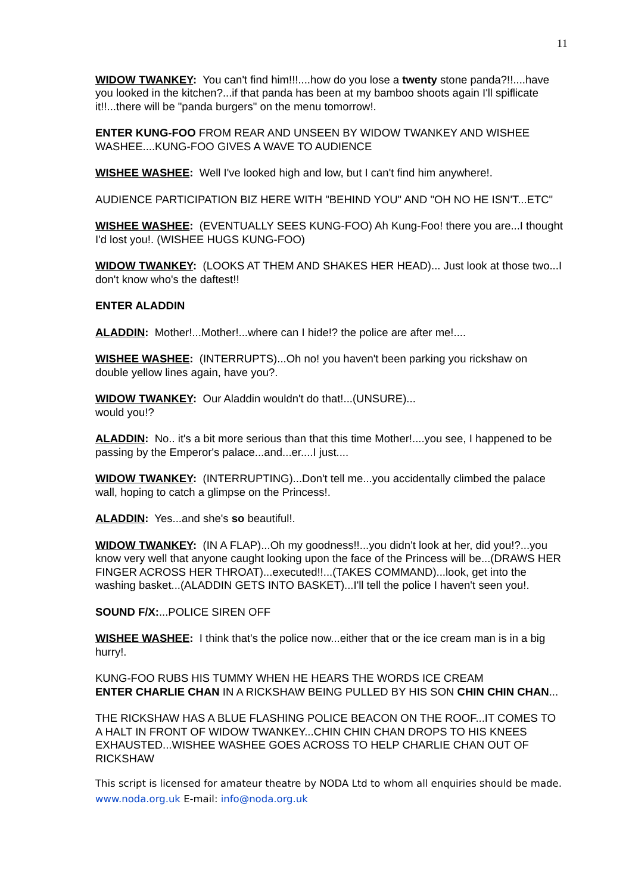11
WIDOW TWANKEY: You can't find him!!!....how do you lose a twenty stone panda?!!....have you looked in the kitchen?...if that panda has been at my bamboo shoots again I'll spiflicate it!!...there will be "panda burgers" on the menu tomorrow!.
ENTER KUNG-FOO FROM REAR AND UNSEEN BY WIDOW TWANKEY AND WISHEE WASHEE....KUNG-FOO GIVES A WAVE TO AUDIENCE
WISHEE WASHEE: Well I've looked high and low, but I can't find him anywhere!.
AUDIENCE PARTICIPATION BIZ HERE WITH "BEHIND YOU" AND "OH NO HE ISN'T...ETC"
WISHEE WASHEE: (EVENTUALLY SEES KUNG-FOO) Ah Kung-Foo! there you are...I thought I'd lost you!. (WISHEE HUGS KUNG-FOO)
WIDOW TWANKEY: (LOOKS AT THEM AND SHAKES HER HEAD)... Just look at those two...I don't know who's the daftest!!
ENTER ALADDIN
ALADDIN: Mother!...Mother!...where can I hide!? the police are after me!....
WISHEE WASHEE: (INTERRUPTS)...Oh no! you haven't been parking you rickshaw on double yellow lines again, have you?.
WIDOW TWANKEY: Our Aladdin wouldn't do that!...(UNSURE)...
would you!?
ALADDIN: No.. it's a bit more serious than that this time Mother!....you see, I happened to be passing by the Emperor's palace...and...er....I just....
WIDOW TWANKEY: (INTERRUPTING)...Don't tell me...you accidentally climbed the palace wall, hoping to catch a glimpse on the Princess!.
ALADDIN: Yes...and she's so beautiful!.
WIDOW TWANKEY: (IN A FLAP)...Oh my goodness!!...you didn't look at her, did you!?...you know very well that anyone caught looking upon the face of the Princess will be...(DRAWS HER FINGER ACROSS HER THROAT)...executed!!...(TAKES COMMAND)...look, get into the washing basket...(ALADDIN GETS INTO BASKET)...I'll tell the police I haven't seen you!.
SOUND F/X:...POLICE SIREN OFF
WISHEE WASHEE: I think that's the police now...either that or the ice cream man is in a big hurry!.
KUNG-FOO RUBS HIS TUMMY WHEN HE HEARS THE WORDS ICE CREAM
ENTER CHARLIE CHAN IN A RICKSHAW BEING PULLED BY HIS SON CHIN CHIN CHAN...
THE RICKSHAW HAS A BLUE FLASHING POLICE BEACON ON THE ROOF...IT COMES TO A HALT IN FRONT OF WIDOW TWANKEY...CHIN CHIN CHAN DROPS TO HIS KNEES EXHAUSTED...WISHEE WASHEE GOES ACROSS TO HELP CHARLIE CHAN OUT OF RICKSHAW
This script is licensed for amateur theatre by NODA Ltd to whom all enquiries should be made. www.noda.org.uk E-mail: info@noda.org.uk